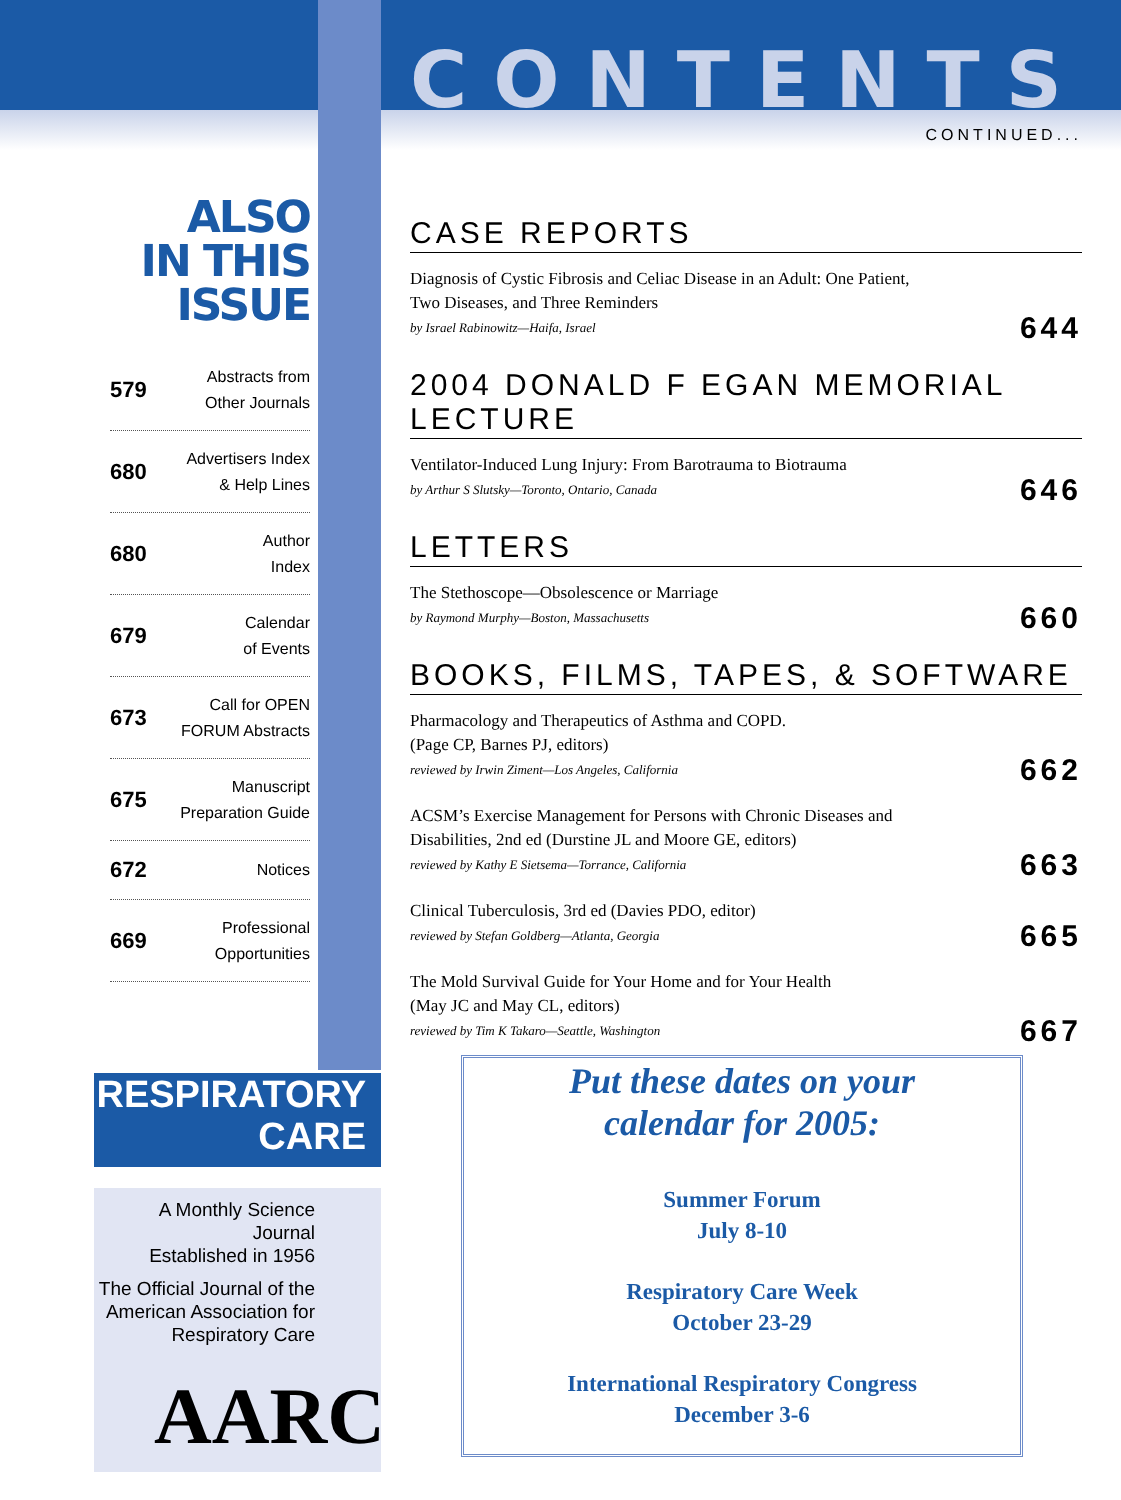CONTENTS
CONTINUED...
CASE REPORTS
Diagnosis of Cystic Fibrosis and Celiac Disease in an Adult: One Patient,
Two Diseases, and Three Reminders
by Israel Rabinowitz—Haifa, Israel
644
2004 DONALD F EGAN MEMORIAL LECTURE
Ventilator-Induced Lung Injury: From Barotrauma to Biotrauma
by Arthur S Slutsky—Toronto, Ontario, Canada
646
LETTERS
The Stethoscope—Obsolescence or Marriage
by Raymond Murphy—Boston, Massachusetts
660
BOOKS, FILMS, TAPES, & SOFTWARE
Pharmacology and Therapeutics of Asthma and COPD.
(Page CP, Barnes PJ, editors)
reviewed by Irwin Ziment—Los Angeles, California
662
ACSM’s Exercise Management for Persons with Chronic Diseases and
Disabilities, 2nd ed (Durstine JL and Moore GE, editors)
reviewed by Kathy E Sietsema—Torrance, California
663
Clinical Tuberculosis, 3rd ed (Davies PDO, editor)
reviewed by Stefan Goldberg—Atlanta, Georgia
665
The Mold Survival Guide for Your Home and for Your Health
(May JC and May CL, editors)
reviewed by Tim K Takaro—Seattle, Washington
667
ALSO
IN THIS ISSUE
579 Abstracts from
Other Journals
680 Advertisers Index
& Help Lines
680 Author
Index
679 Calendar
of Events
673 Call for OPEN
FORUM Abstracts
675 Manuscript
Preparation Guide
672 Notices
669 Professional
Opportunities
RESPIRATORY
CARE
A Monthly Science Journal
Established in 1956
The Official Journal of the
American Association for
Respiratory Care
AARC
Put these dates on your
calendar for 2005:
Summer Forum
July 8-10
Respiratory Care Week
October 23-29
International Respiratory Congress
December 3-6